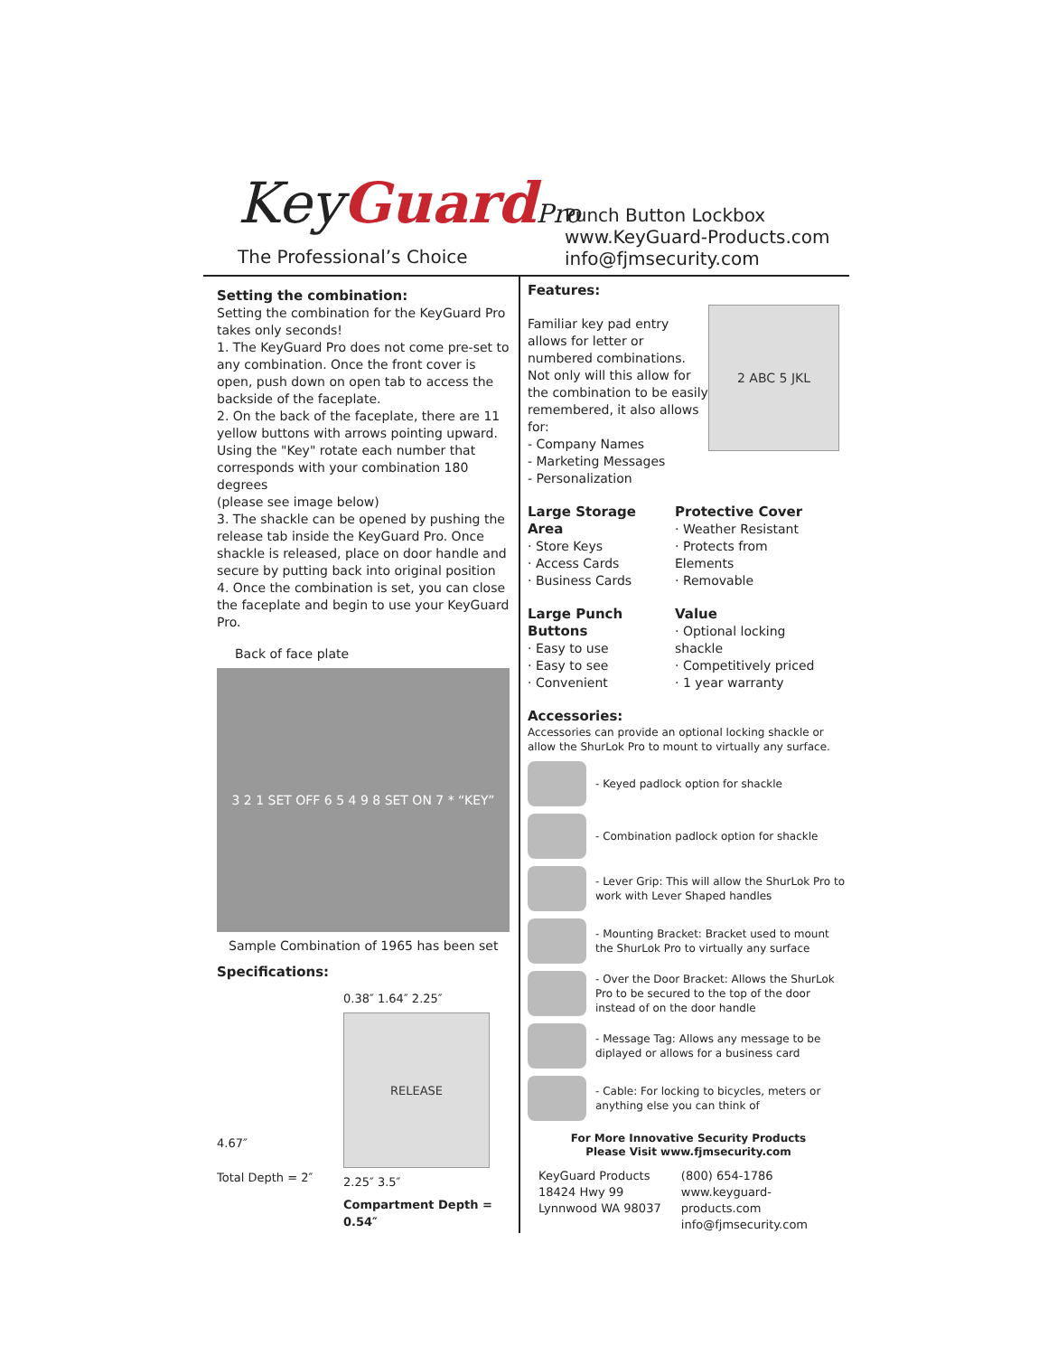KeyGuard Pro
The Professional’s Choice
Punch Button Lockbox
www.KeyGuard-Products.com
info@fjmsecurity.com
Setting the combination:
Setting the combination for the KeyGuard Pro takes only seconds!
1. The KeyGuard Pro does not come pre-set to any combination. Once the front cover is open, push down on open tab to access the backside of the faceplate.
2. On the back of the faceplate, there are 11 yellow buttons with arrows pointing upward. Using the "Key" rotate each number that corresponds with your combination 180 degrees
(please see image below)
3. The shackle can be opened by pushing the release tab inside the KeyGuard Pro. Once shackle is released, place on door handle and secure by putting back into original position
4. Once the combination is set, you can close the faceplate and begin to use your KeyGuard Pro.
Back of face plate
3 2 1 SET OFF 6 5 4 9 8 SET ON 7 * “KEY”
Sample Combination of 1965 has been set
Specifications:
4.67″
Total Depth = 2″
0.38″ 1.64″ 2.25″
RELEASE
2.25″ 3.5″
Compartment Depth = 0.54″
Features:
Familiar key pad entry allows for letter or numbered combinations. Not only will this allow for the combination to be easily remembered, it also allows for:
- Company Names
- Marketing Messages
- Personalization
2 ABC 5 JKL
Large Storage Area
· Store Keys
· Access Cards
· Business Cards
Protective Cover
· Weather Resistant
· Protects from Elements
· Removable
Large Punch Buttons
· Easy to use
· Easy to see
· Convenient
Value
· Optional locking shackle
· Competitively priced
· 1 year warranty
Accessories:
Accessories can provide an optional locking shackle or allow the ShurLok Pro to mount to virtually any surface.
- Keyed padlock option for shackle
- Combination padlock option for shackle
- Lever Grip: This will allow the ShurLok Pro to work with Lever Shaped handles
- Mounting Bracket: Bracket used to mount the ShurLok Pro to virtually any surface
- Over the Door Bracket: Allows the ShurLok Pro to be secured to the top of the door instead of on the door handle
- Message Tag: Allows any message to be diplayed or allows for a business card
- Cable: For locking to bicycles, meters or anything else you can think of
For More Innovative Security Products
Please Visit www.fjmsecurity.com
KeyGuard Products
18424 Hwy 99
Lynnwood WA 98037
(800) 654-1786
www.keyguard-products.com
info@fjmsecurity.com